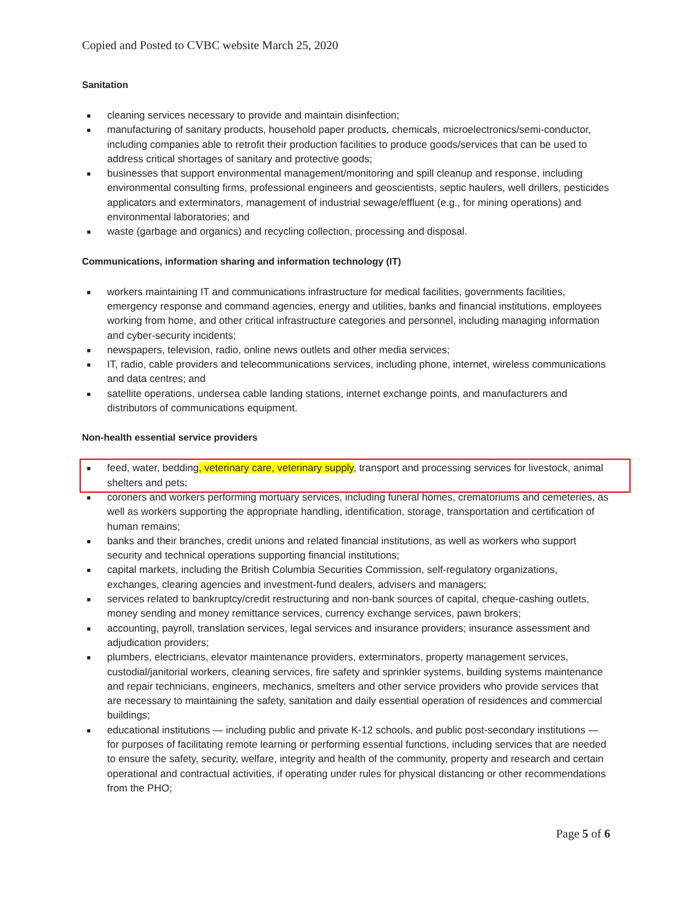Copied and Posted to CVBC website March 25, 2020
Sanitation
■ cleaning services necessary to provide and maintain disinfection;
■ manufacturing of sanitary products, household paper products, chemicals, microelectronics/semi-conductor, including companies able to retrofit their production facilities to produce goods/services that can be used to address critical shortages of sanitary and protective goods;
■ businesses that support environmental management/monitoring and spill cleanup and response, including environmental consulting firms, professional engineers and geoscientists, septic haulers, well drillers, pesticides applicators and exterminators, management of industrial sewage/effluent (e.g., for mining operations) and environmental laboratories; and
■ waste (garbage and organics) and recycling collection, processing and disposal.
Communications, information sharing and information technology (IT)
■ workers maintaining IT and communications infrastructure for medical facilities, governments facilities, emergency response and command agencies, energy and utilities, banks and financial institutions, employees working from home, and other critical infrastructure categories and personnel, including managing information and cyber-security incidents;
■ newspapers, television, radio, online news outlets and other media services;
■ IT, radio, cable providers and telecommunications services, including phone, internet, wireless communications and data centres; and
■ satellite operations, undersea cable landing stations, internet exchange points, and manufacturers and distributors of communications equipment.
Non-health essential service providers
■ feed, water, bedding, veterinary care, veterinary supply, transport and processing services for livestock, animal shelters and pets;
■ coroners and workers performing mortuary services, including funeral homes, crematoriums and cemeteries, as well as workers supporting the appropriate handling, identification, storage, transportation and certification of human remains;
■ banks and their branches, credit unions and related financial institutions, as well as workers who support security and technical operations supporting financial institutions;
■ capital markets, including the British Columbia Securities Commission, self-regulatory organizations, exchanges, clearing agencies and investment-fund dealers, advisers and managers;
■ services related to bankruptcy/credit restructuring and non-bank sources of capital, cheque-cashing outlets, money sending and money remittance services, currency exchange services, pawn brokers;
■ accounting, payroll, translation services, legal services and insurance providers; insurance assessment and adjudication providers;
■ plumbers, electricians, elevator maintenance providers, exterminators, property management services, custodial/janitorial workers, cleaning services, fire safety and sprinkler systems, building systems maintenance and repair technicians, engineers, mechanics, smelters and other service providers who provide services that are necessary to maintaining the safety, sanitation and daily essential operation of residences and commercial buildings;
■ educational institutions — including public and private K-12 schools, and public post-secondary institutions — for purposes of facilitating remote learning or performing essential functions, including services that are needed to ensure the safety, security, welfare, integrity and health of the community, property and research and certain operational and contractual activities, if operating under rules for physical distancing or other recommendations from the PHO;
Page 5 of 6